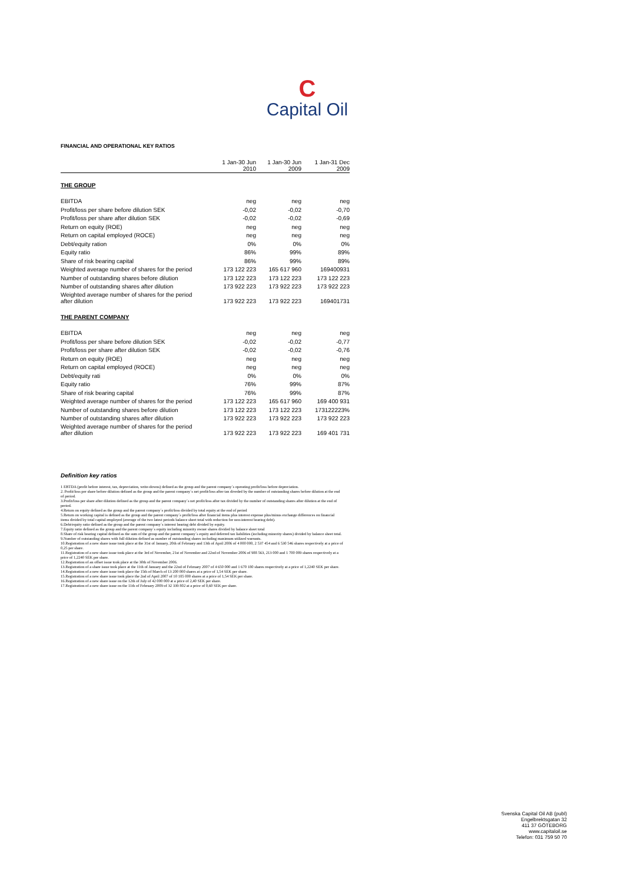C
Capital Oil
FINANCIAL AND OPERATIONAL KEY RATIOS
| | 1 Jan-30 Jun 2010 | 1 Jan-30 Jun 2009 | 1 Jan-31 Dec 2009 |
| --- | --- | --- | --- |
| THE GROUP | | | |
| EBITDA | neg | neg | neg |
| Profit/loss per share before dilution SEK | -0,02 | -0,02 | -0,70 |
| Profit/loss per share after dilution SEK | -0,02 | -0,02 | -0,69 |
| Return on equity (ROE) | neg | neg | neg |
| Return on capital employed (ROCE) | neg | neg | neg |
| Debt/equity ration | 0% | 0% | 0% |
| Equity ratio | 86% | 99% | 89% |
| Share of risk bearing capital | 86% | 99% | 89% |
| Weighted average number of shares for the period | 173 122 223 | 165 617 960 | 169400931 |
| Number of outstanding shares before dilution | 173 122 223 | 173 122 223 | 173 122 223 |
| Number of outstanding shares after dilution | 173 922 223 | 173 922 223 | 173 922 223 |
| Weighted average number of shares for the period after dilution | 173 922 223 | 173 922 223 | 169401731 |
| THE PARENT COMPANY | | | |
| EBITDA | neg | neg | neg |
| Profit/loss per share before dilution SEK | -0,02 | -0,02 | -0,77 |
| Profit/loss per share after dilution SEK | -0,02 | -0,02 | -0,76 |
| Return on equity (ROE) | neg | neg | neg |
| Return on capital employed (ROCE) | neg | neg | neg |
| Debt/equity rati | 0% | 0% | 0% |
| Equity ratio | 76% | 99% | 87% |
| Share of risk bearing capital | 76% | 99% | 87% |
| Weighted average number of shares for the period | 173 122 223 | 165 617 960 | 169 400 931 |
| Number of outstanding shares before dilution | 173 122 223 | 173 122 223 | 173122223% |
| Number of outstanding shares after dilution | 173 922 223 | 173 922 223 | 173 922 223 |
| Weighted average number of shares for the period after dilution | 173 922 223 | 173 922 223 | 169 401 731 |
Definition key ratios
1 EBTDA (profit before interest, tax, depreciation, write-downs) defined as the group and the parent company´s operating profit/loss before depreciation.
2. Profit/loss per share before dilution defined as the group and the parent company´s net profit/loss after tax diveded by the number of outstanding shares before dilution at the end of period.
3.Profit/loss per share after dilution defined as the group and the parent company´s net profit/loss after tax divided by the number of outstanding shares after dilution at the end of period.
4.Return on equity defined as the group and the parent company´s profit/loss divided by total equity at the end of period
5.Return on working capital is defined as the group and the parent company´s profit/loss after financial items plus interest expense plus/minus exchange differences on financial items divided by total capital employed (average of the two latest periods balance sheet total with reduction for non-interest bearing debt).
6.Debt/equity ratio defined as the group and the parent company´s interest bearing debt divided by equity.
7.Equity ratio defined as the group and the parent company´s equity including minority owner shares divided by balance sheet total
8.Share of risk bearing capital defined as the sum of the group and the parent company´s equity and deferred tax liabilities (including minority shares) divided by balance sheet total.
9.Number of outstanding shares with full dilution defined as number of outstanding shares including maximum utilized warrants.
10.Registration of a new share issue took place at the 31st of January, 20th of February and 13th of April 2006 of 4 000 000, 2 537 454 and 6 530 546 shares respectively at a price of 0,25 per share.
11.Registration of a new share issue took place at the 3rd of November, 21st of November and 22nd of November 2006 of 988 563, 213 000 and 1 700 089 shares respectively at a price of 1,2240 SEK per share.
12.Registration of an offset issue took place at the 30th of November 2006.
13.Registration of a share issue took place at the 11th of January and the 22nd of February 2007 of 4 650 000 and 1 670 180 shares respectively at a price of 1,2240 SEK per share.
14.Registration of a new share issue took place the 15th of March of 13 200 000 shares at a price of 1,54 SEK per share.
15.Registration of a new share issue took place the 2nd of April 2007 of 10 185 000 shares at a price of 1,54 SEK per share.
16.Registration of a new share issue on the 12th of July of 42 000 000 at a price of 2,40 SEK per share.
17.Registration of a new share issue on the 11th of February 2009 of 32 339 802 at a price of 0,60 SEK per share.
Svenska Capital Oil AB (publ)
Engelbrektsgatan 32
411 37 GÖTEBORG
www.capitaloil.se
Telefon: 031 759 50 70